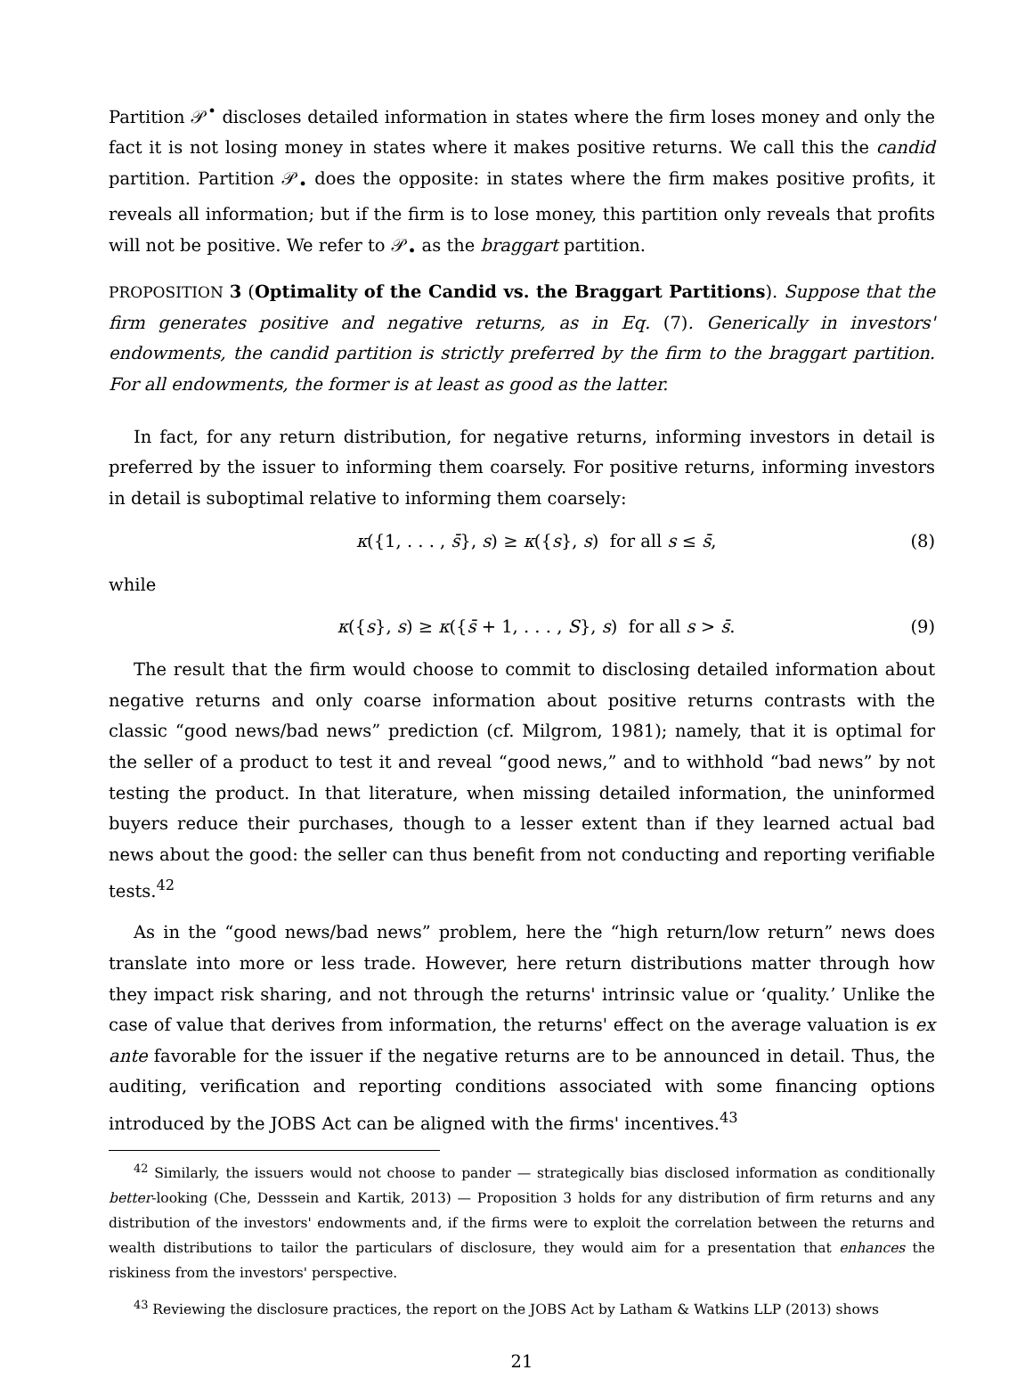Partition 𝒫<sup>•</sup> discloses detailed information in states where the firm loses money and only the fact it is not losing money in states where it makes positive returns. We call this the candid partition. Partition 𝒫<sub>•</sub> does the opposite: in states where the firm makes positive profits, it reveals all information; but if the firm is to lose money, this partition only reveals that profits will not be positive. We refer to 𝒫<sub>•</sub> as the braggart partition.
PROPOSITION 3 (Optimality of the Candid vs. the Braggart Partitions). Suppose that the firm generates positive and negative returns, as in Eq. (7). Generically in investors' endowments, the candid partition is strictly preferred by the firm to the braggart partition. For all endowments, the former is at least as good as the latter.
In fact, for any return distribution, for negative returns, informing investors in detail is preferred by the issuer to informing them coarsely. For positive returns, informing investors in detail is suboptimal relative to informing them coarsely:
κ({1, . . . , s̄}, s) ≥ κ({s}, s) for all s ≤ s̄, (8)
while
κ({s}, s) ≥ κ({s̄ + 1, . . . , S}, s) for all s > s̄. (9)
The result that the firm would choose to commit to disclosing detailed information about negative returns and only coarse information about positive returns contrasts with the classic “good news/bad news” prediction (cf. Milgrom, 1981); namely, that it is optimal for the seller of a product to test it and reveal “good news,” and to withhold “bad news” by not testing the product. In that literature, when missing detailed information, the uninformed buyers reduce their purchases, though to a lesser extent than if they learned actual bad news about the good: the seller can thus benefit from not conducting and reporting verifiable tests.<sup>42</sup>
As in the “good news/bad news” problem, here the “high return/low return” news does translate into more or less trade. However, here return distributions matter through how they impact risk sharing, and not through the returns' intrinsic value or ‘quality.’ Unlike the case of value that derives from information, the returns' effect on the average valuation is ex ante favorable for the issuer if the negative returns are to be announced in detail. Thus, the auditing, verification and reporting conditions associated with some financing options introduced by the JOBS Act can be aligned with the firms' incentives.<sup>43</sup>
<sup>42</sup> Similarly, the issuers would not choose to pander — strategically bias disclosed information as conditionally better-looking (Che, Desssein and Kartik, 2013) — Proposition 3 holds for any distribution of firm returns and any distribution of the investors' endowments and, if the firms were to exploit the correlation between the returns and wealth distributions to tailor the particulars of disclosure, they would aim for a presentation that enhances the riskiness from the investors' perspective.
<sup>43</sup> Reviewing the disclosure practices, the report on the JOBS Act by Latham & Watkins LLP (2013) shows
21